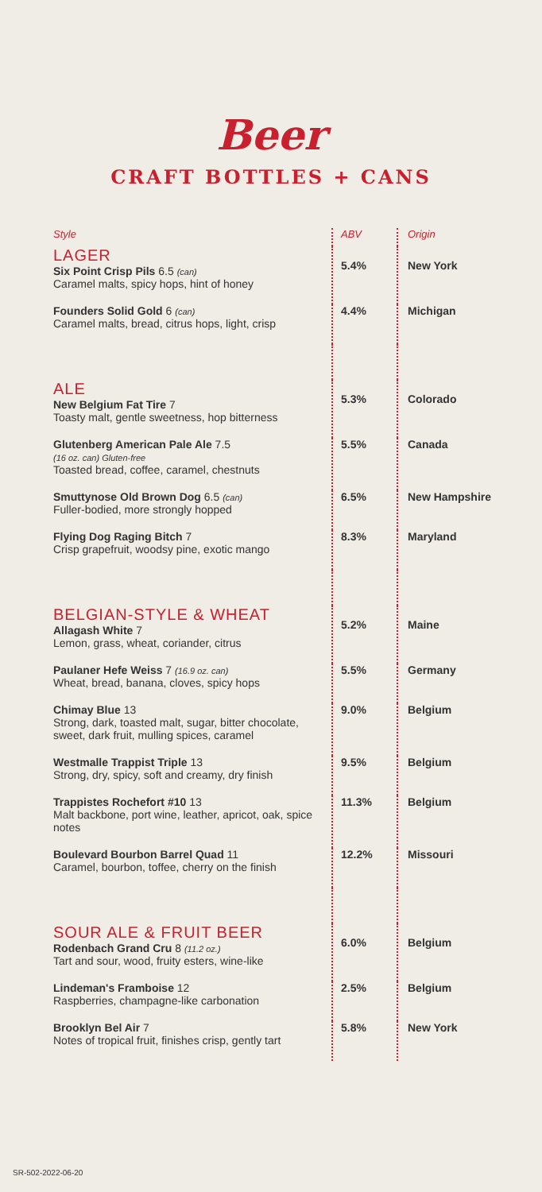Beer
CRAFT BOTTLES + CANS
| Style | ABV | Origin |
| --- | --- | --- |
| LAGER Six Point Crisp Pils 6.5 (can) Caramel malts, spicy hops, hint of honey | 5.4% | New York |
| Founders Solid Gold 6 (can) Caramel malts, bread, citrus hops, light, crisp | 4.4% | Michigan |
| ALE New Belgium Fat Tire 7 Toasty malt, gentle sweetness, hop bitterness | 5.3% | Colorado |
| Glutenberg American Pale Ale 7.5 (16 oz. can) Gluten-free Toasted bread, coffee, caramel, chestnuts | 5.5% | Canada |
| Smuttynose Old Brown Dog 6.5 (can) Fuller-bodied, more strongly hopped | 6.5% | New Hampshire |
| Flying Dog Raging Bitch 7 Crisp grapefruit, woodsy pine, exotic mango | 8.3% | Maryland |
| BELGIAN-STYLE & WHEAT Allagash White 7 Lemon, grass, wheat, coriander, citrus | 5.2% | Maine |
| Paulaner Hefe Weiss 7 (16.9 oz. can) Wheat, bread, banana, cloves, spicy hops | 5.5% | Germany |
| Chimay Blue 13 Strong, dark, toasted malt, sugar, bitter chocolate, sweet, dark fruit, mulling spices, caramel | 9.0% | Belgium |
| Westmalle Trappist Triple 13 Strong, dry, spicy, soft and creamy, dry finish | 9.5% | Belgium |
| Trappistes Rochefort #10 13 Malt backbone, port wine, leather, apricot, oak, spice notes | 11.3% | Belgium |
| Boulevard Bourbon Barrel Quad 11 Caramel, bourbon, toffee, cherry on the finish | 12.2% | Missouri |
| SOUR ALE & FRUIT BEER Rodenbach Grand Cru 8 (11.2 oz.) Tart and sour, wood, fruity esters, wine-like | 6.0% | Belgium |
| Lindeman's Framboise 12 Raspberries, champagne-like carbonation | 2.5% | Belgium |
| Brooklyn Bel Air 7 Notes of tropical fruit, finishes crisp, gently tart | 5.8% | New York |
SR-502-2022-06-20